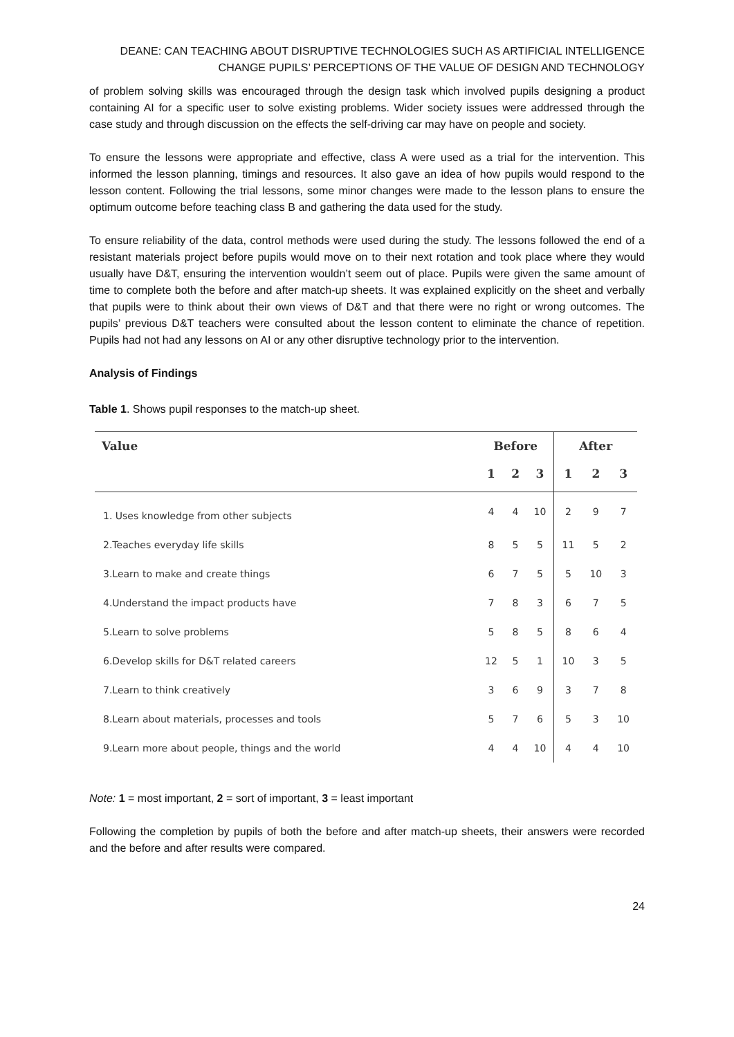DEANE: CAN TEACHING ABOUT DISRUPTIVE TECHNOLOGIES SUCH AS ARTIFICIAL INTELLIGENCE
CHANGE PUPILS’ PERCEPTIONS OF THE VALUE OF DESIGN AND TECHNOLOGY
of problem solving skills was encouraged through the design task which involved pupils designing a product containing AI for a specific user to solve existing problems. Wider society issues were addressed through the case study and through discussion on the effects the self-driving car may have on people and society.
To ensure the lessons were appropriate and effective, class A were used as a trial for the intervention. This informed the lesson planning, timings and resources. It also gave an idea of how pupils would respond to the lesson content. Following the trial lessons, some minor changes were made to the lesson plans to ensure the optimum outcome before teaching class B and gathering the data used for the study.
To ensure reliability of the data, control methods were used during the study. The lessons followed the end of a resistant materials project before pupils would move on to their next rotation and took place where they would usually have D&T, ensuring the intervention wouldn’t seem out of place. Pupils were given the same amount of time to complete both the before and after match-up sheets. It was explained explicitly on the sheet and verbally that pupils were to think about their own views of D&T and that there were no right or wrong outcomes. The pupils’ previous D&T teachers were consulted about the lesson content to eliminate the chance of repetition. Pupils had not had any lessons on AI or any other disruptive technology prior to the intervention.
Analysis of Findings
Table 1. Shows pupil responses to the match-up sheet.
| Value | Before | | | After | | |
| --- | --- | --- | --- | --- | --- | --- |
| | 1 | 2 | 3 | 1 | 2 | 3 |
| 1. Uses knowledge from other subjects | 4 | 4 | 10 | 2 | 9 | 7 |
| 2.Teaches everyday life skills | 8 | 5 | 5 | 11 | 5 | 2 |
| 3.Learn to make and create things | 6 | 7 | 5 | 5 | 10 | 3 |
| 4.Understand the impact products have | 7 | 8 | 3 | 6 | 7 | 5 |
| 5.Learn to solve problems | 5 | 8 | 5 | 8 | 6 | 4 |
| 6.Develop skills for D&T related careers | 12 | 5 | 1 | 10 | 3 | 5 |
| 7.Learn to think creatively | 3 | 6 | 9 | 3 | 7 | 8 |
| 8.Learn about materials, processes and tools | 5 | 7 | 6 | 5 | 3 | 10 |
| 9.Learn more about people, things and the world | 4 | 4 | 10 | 4 | 4 | 10 |
Note: 1 = most important, 2 = sort of important, 3 = least important
Following the completion by pupils of both the before and after match-up sheets, their answers were recorded and the before and after results were compared.
24